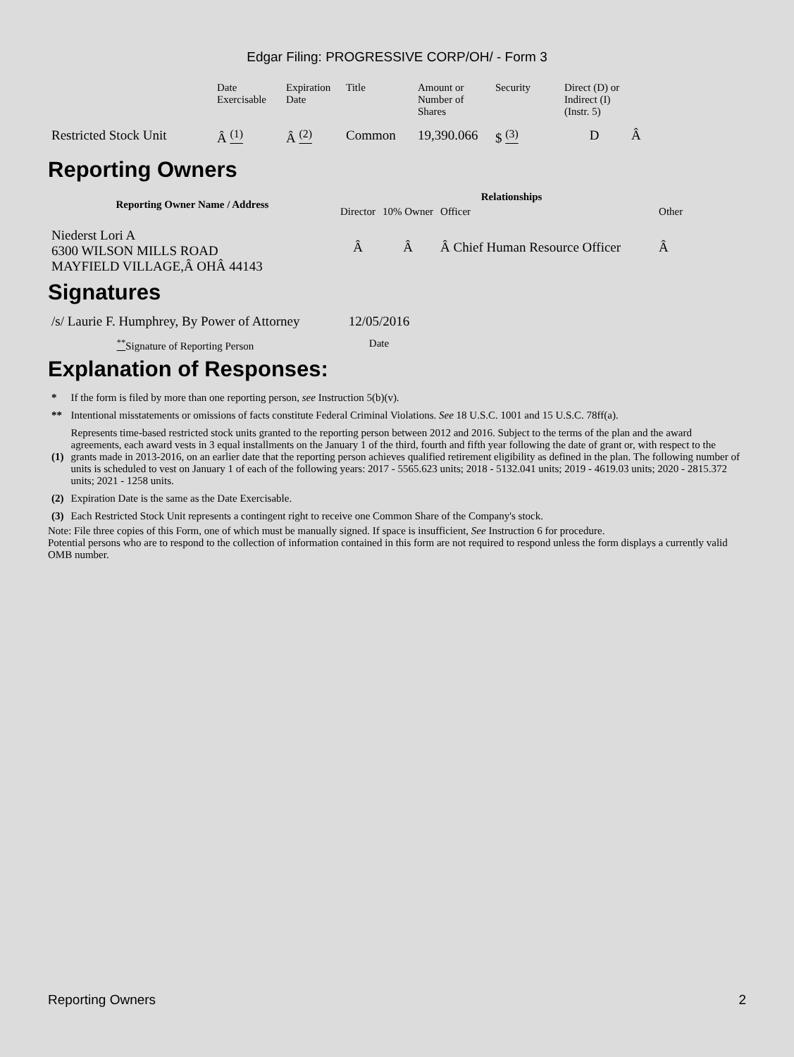Edgar Filing: PROGRESSIVE CORP/OH/ - Form 3
| | Date Exercisable | Expiration Date | Title | Amount or Number of Shares | Security | Direct (D) or Indirect (I) (Instr. 5) | |
| Restricted Stock Unit | Â <sup>(1)</sup> | Â <sup>(2)</sup> | Common | 19,390.066 | $ <sup>(3)</sup> | D | Â |
Reporting Owners
| Reporting Owner Name / Address | Relationships | | | |
| --- | --- | --- | --- | --- |
| | Director | 10% Owner | Officer | Other |
| Niederst Lori A 6300 WILSON MILLS ROAD MAYFIELD VILLAGE,Â OHÂ 44143 | Â | Â | Â Chief Human Resource Officer | Â |
Signatures
| /s/ Laurie F. Humphrey, By Power of Attorney | 12/05/2016 |
| <sup>**</sup> Signature of Reporting Person | Date |
Explanation of Responses:
| * | If the form is filed by more than one reporting person, see Instruction 5(b)(v). |
| ** | Intentional misstatements or omissions of facts constitute Federal Criminal Violations. See 18 U.S.C. 1001 and 15 U.S.C. 78ff(a). |
| (1) | Represents time-based restricted stock units granted to the reporting person between 2012 and 2016. Subject to the terms of the plan and the award agreements, each award vests in 3 equal installments on the January 1 of the third, fourth and fifth year following the date of grant or, with respect to the grants made in 2013-2016, on an earlier date that the reporting person achieves qualified retirement eligibility as defined in the plan. The following number of units is scheduled to vest on January 1 of each of the following years: 2017 - 5565.623 units; 2018 - 5132.041 units; 2019 - 4619.03 units; 2020 - 2815.372 units; 2021 - 1258 units. |
| (2) | Expiration Date is the same as the Date Exercisable. |
| (3) | Each Restricted Stock Unit represents a contingent right to receive one Common Share of the Company's stock. |
Note: File three copies of this Form, one of which must be manually signed. If space is insufficient, See Instruction 6 for procedure.
Potential persons who are to respond to the collection of information contained in this form are not required to respond unless the form displays a currently valid OMB number.
Reporting Owners 2